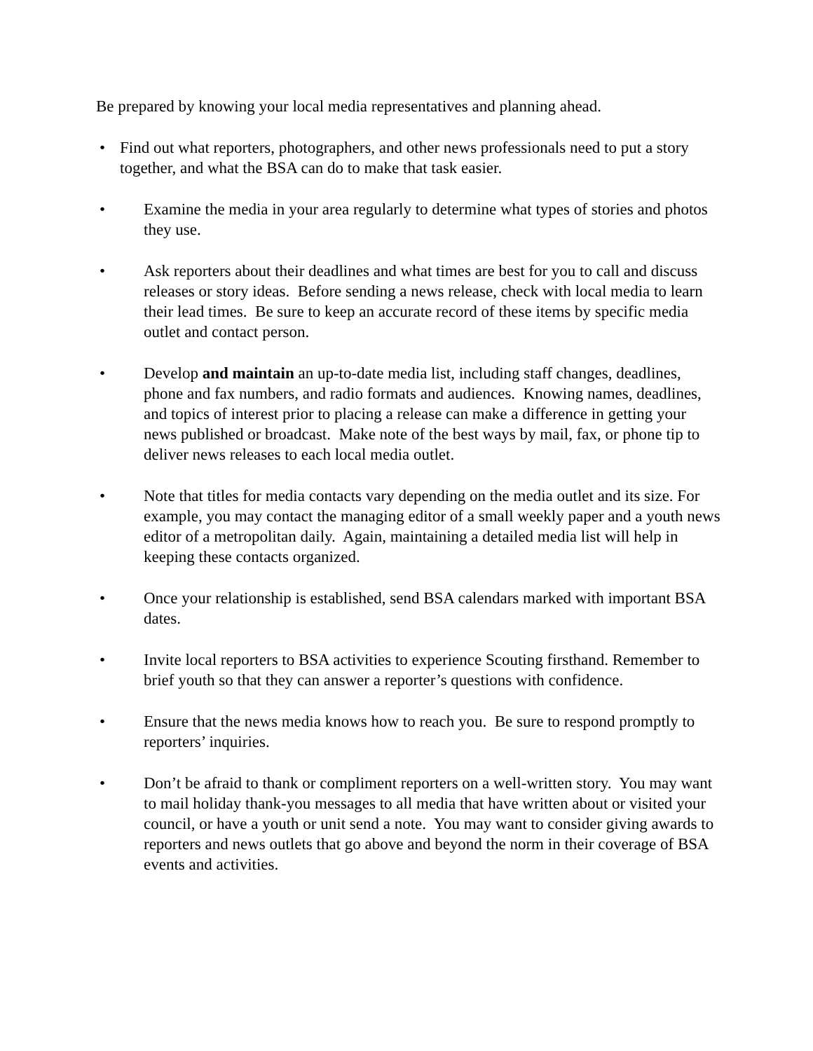Be prepared by knowing your local media representatives and planning ahead.
• Find out what reporters, photographers, and other news professionals need to put a story together, and what the BSA can do to make that task easier.
• Examine the media in your area regularly to determine what types of stories and photos they use.
• Ask reporters about their deadlines and what times are best for you to call and discuss releases or story ideas. Before sending a news release, check with local media to learn their lead times. Be sure to keep an accurate record of these items by specific media outlet and contact person.
• Develop and maintain an up-to-date media list, including staff changes, deadlines, phone and fax numbers, and radio formats and audiences. Knowing names, deadlines, and topics of interest prior to placing a release can make a difference in getting your news published or broadcast. Make note of the best ways by mail, fax, or phone tip to deliver news releases to each local media outlet.
• Note that titles for media contacts vary depending on the media outlet and its size. For example, you may contact the managing editor of a small weekly paper and a youth news editor of a metropolitan daily. Again, maintaining a detailed media list will help in keeping these contacts organized.
• Once your relationship is established, send BSA calendars marked with important BSA dates.
• Invite local reporters to BSA activities to experience Scouting firsthand. Remember to brief youth so that they can answer a reporter’s questions with confidence.
• Ensure that the news media knows how to reach you. Be sure to respond promptly to reporters’ inquiries.
• Don’t be afraid to thank or compliment reporters on a well-written story. You may want to mail holiday thank-you messages to all media that have written about or visited your council, or have a youth or unit send a note. You may want to consider giving awards to reporters and news outlets that go above and beyond the norm in their coverage of BSA events and activities.